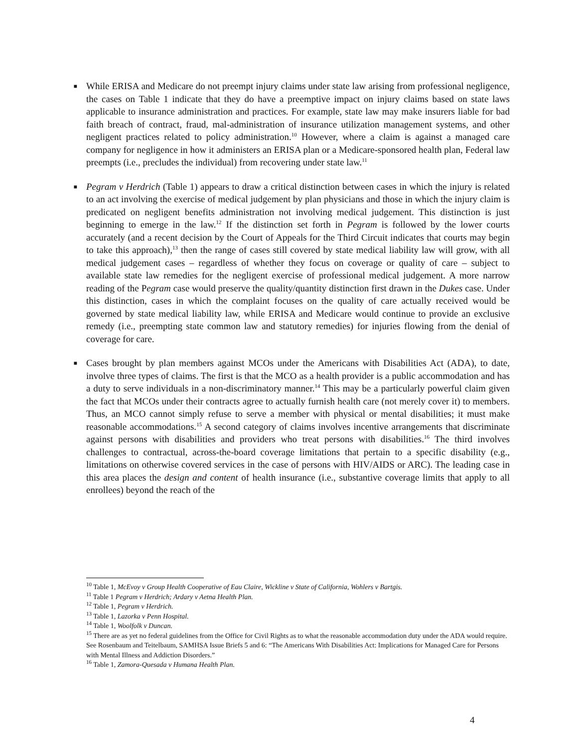■
While ERISA and Medicare do not preempt injury claims under state law arising from professional negligence, the cases on Table 1 indicate that they do have a preemptive impact on injury claims based on state laws applicable to insurance administration and practices. For example, state law may make insurers liable for bad faith breach of contract, fraud, mal-administration of insurance utilization management systems, and other negligent practices related to policy administration.<sup>10</sup> However, where a claim is against a managed care company for negligence in how it administers an ERISA plan or a Medicare-sponsored health plan, Federal law preempts (i.e., precludes the individual) from recovering under state law.<sup>11</sup>
■
Pegram v Herdrich (Table 1) appears to draw a critical distinction between cases in which the injury is related to an act involving the exercise of medical judgement by plan physicians and those in which the injury claim is predicated on negligent benefits administration not involving medical judgement. This distinction is just beginning to emerge in the law.<sup>12</sup> If the distinction set forth in Pegram is followed by the lower courts accurately (and a recent decision by the Court of Appeals for the Third Circuit indicates that courts may begin to take this approach),<sup>13</sup> then the range of cases still covered by state medical liability law will grow, with all medical judgement cases – regardless of whether they focus on coverage or quality of care – subject to available state law remedies for the negligent exercise of professional medical judgement. A more narrow reading of the Pegram case would preserve the quality/quantity distinction first drawn in the Dukes case. Under this distinction, cases in which the complaint focuses on the quality of care actually received would be governed by state medical liability law, while ERISA and Medicare would continue to provide an exclusive remedy (i.e., preempting state common law and statutory remedies) for injuries flowing from the denial of coverage for care.
■
Cases brought by plan members against MCOs under the Americans with Disabilities Act (ADA), to date, involve three types of claims. The first is that the MCO as a health provider is a public accommodation and has a duty to serve individuals in a non-discriminatory manner.<sup>14</sup> This may be a particularly powerful claim given the fact that MCOs under their contracts agree to actually furnish health care (not merely cover it) to members. Thus, an MCO cannot simply refuse to serve a member with physical or mental disabilities; it must make reasonable accommodations.<sup>15</sup> A second category of claims involves incentive arrangements that discriminate against persons with disabilities and providers who treat persons with disabilities.<sup>16</sup> The third involves challenges to contractual, across-the-board coverage limitations that pertain to a specific disability (e.g., limitations on otherwise covered services in the case of persons with HIV/AIDS or ARC). The leading case in this area places the design and content of health insurance (i.e., substantive coverage limits that apply to all enrollees) beyond the reach of the
<sup>10</sup> Table 1, McEvoy v Group Health Cooperative of Eau Claire, Wickline v State of California, Wohlers v Bartgis.
<sup>11</sup> Table 1 Pegram v Herdrich; Ardary v Aetna Health Plan.
<sup>12</sup> Table 1, Pegram v Herdrich.
<sup>13</sup> Table 1, Lazorka v Penn Hospital.
<sup>14</sup> Table 1, Woolfolk v Duncan.
<sup>15</sup> There are as yet no federal guidelines from the Office for Civil Rights as to what the reasonable accommodation duty under the ADA would require. See Rosenbaum and Teitelbaum, SAMHSA Issue Briefs 5 and 6: “The Americans With Disabilities Act: Implications for Managed Care for Persons with Mental Illness and Addiction Disorders.”
<sup>16</sup> Table 1, Zamora-Quesada v Humana Health Plan.
4